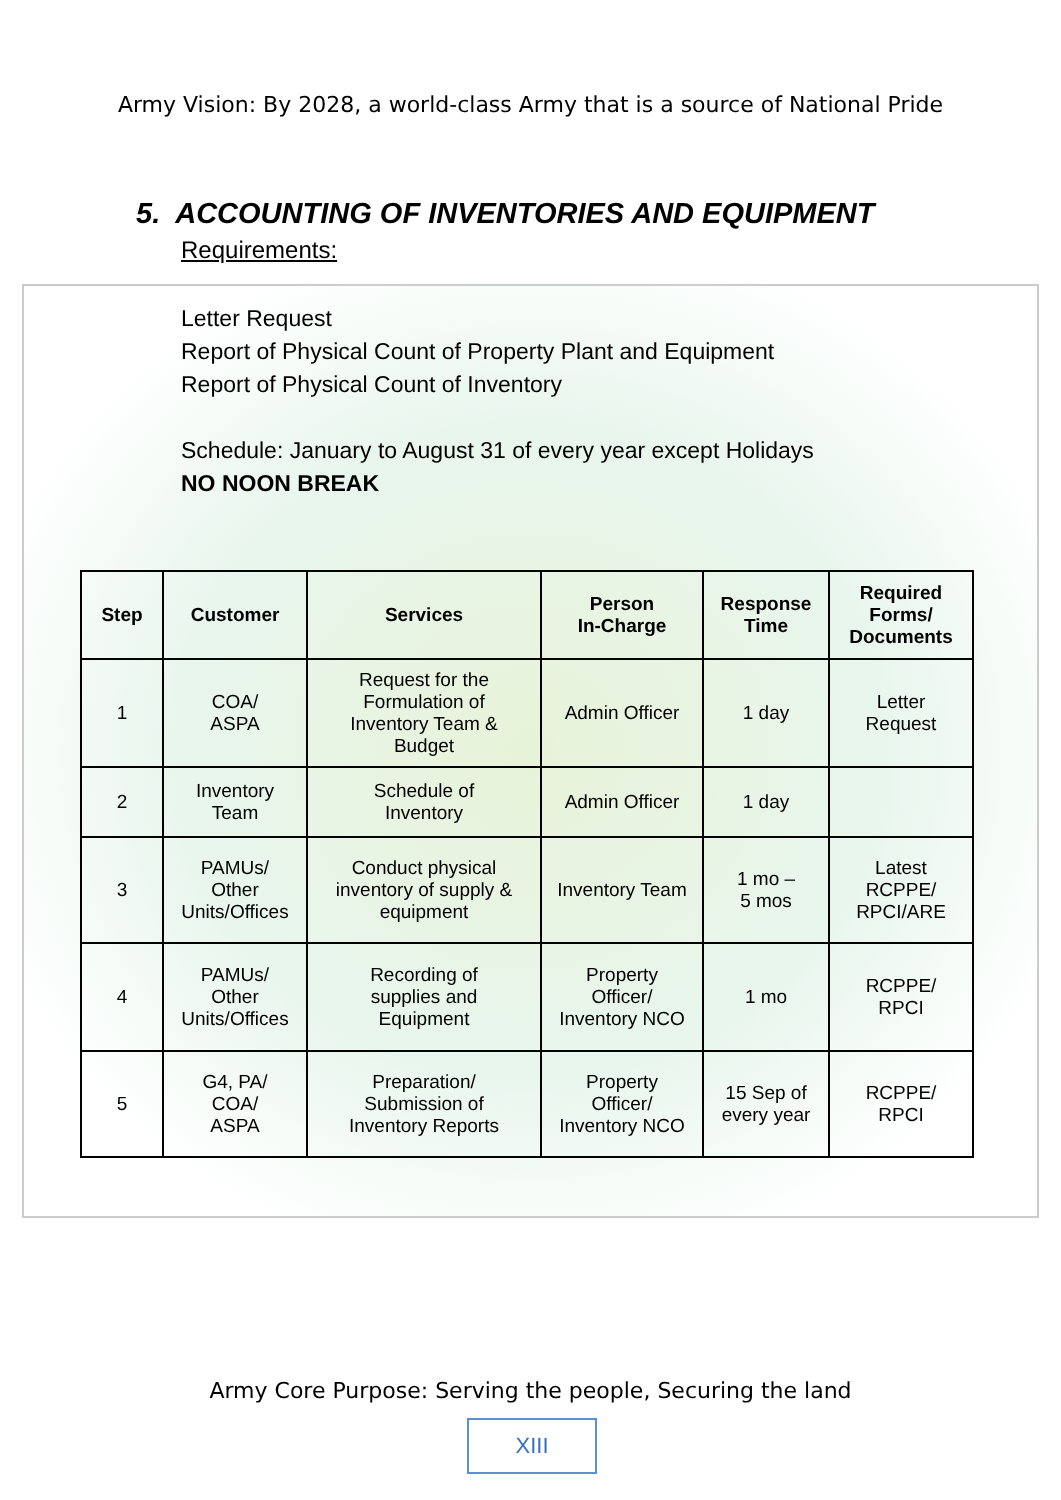Army Vision: By 2028, a world-class Army that is a source of National Pride
5. ACCOUNTING OF INVENTORIES AND EQUIPMENT
Requirements:
Letter Request
Report of Physical Count of Property Plant and Equipment
Report of Physical Count of Inventory
Schedule: January to August 31 of every year except Holidays
NO NOON BREAK
| Step | Customer | Services | Person In-Charge | Response Time | Required Forms/ Documents |
| --- | --- | --- | --- | --- | --- |
| 1 | COA/ ASPA | Request for the Formulation of Inventory Team & Budget | Admin Officer | 1 day | Letter Request |
| 2 | Inventory Team | Schedule of Inventory | Admin Officer | 1 day | |
| 3 | PAMUs/ Other Units/Offices | Conduct physical inventory of supply & equipment | Inventory Team | 1 mo – 5 mos | Latest RCPPE/ RPCI/ARE |
| 4 | PAMUs/ Other Units/Offices | Recording of supplies and Equipment | Property Officer/ Inventory NCO | 1 mo | RCPPE/ RPCI |
| 5 | G4, PA/ COA/ ASPA | Preparation/ Submission of Inventory Reports | Property Officer/ Inventory NCO | 15 Sep of every year | RCPPE/ RPCI |
Army Core Purpose: Serving the people, Securing the land
XIII